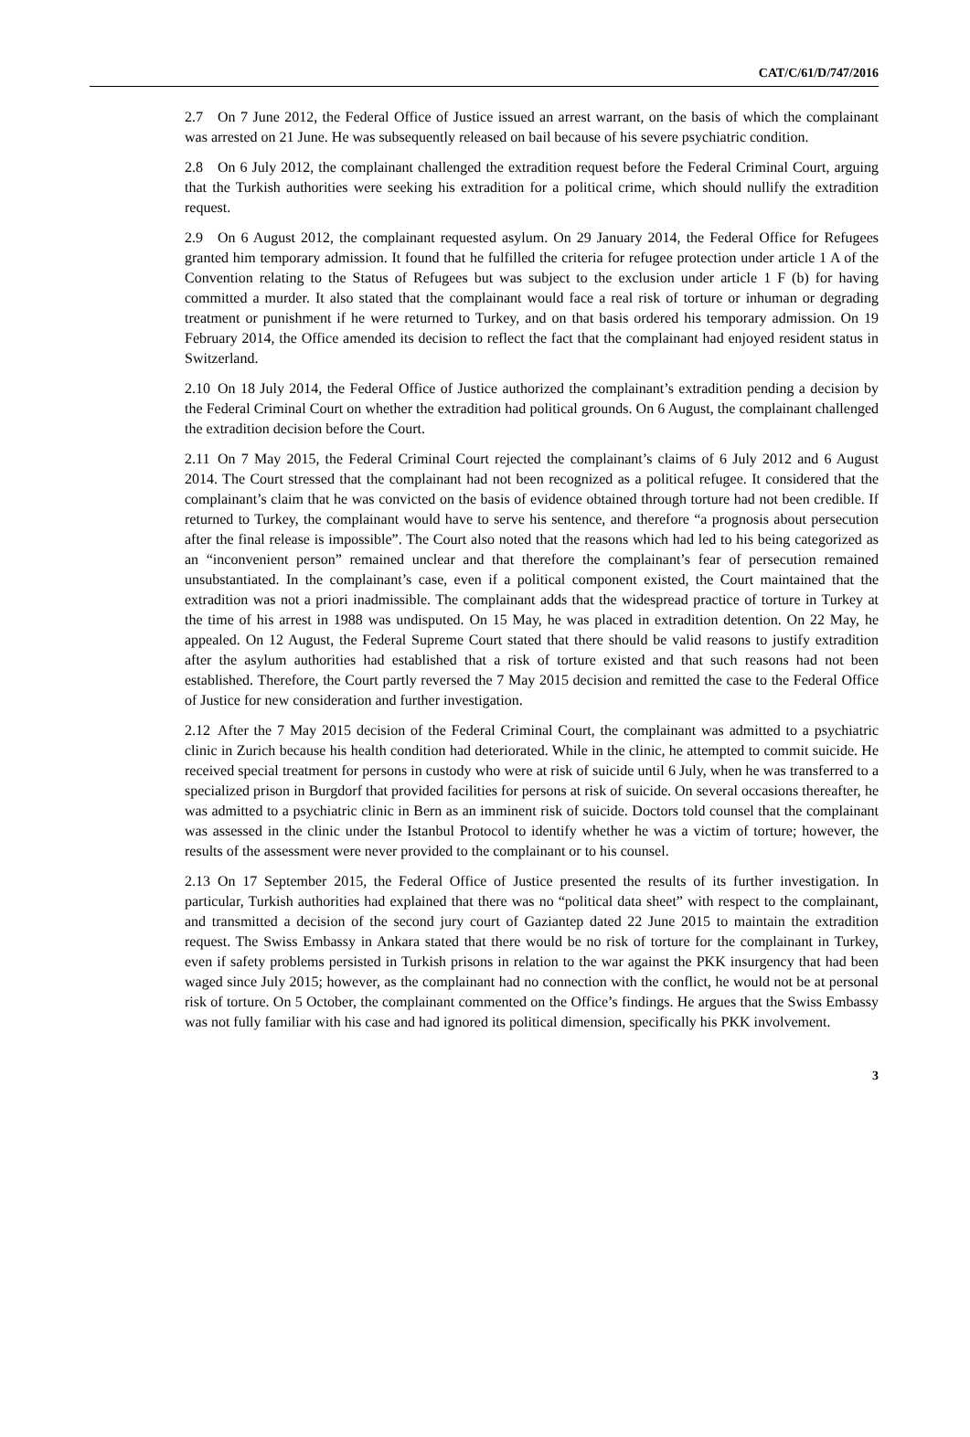CAT/C/61/D/747/2016
2.7 On 7 June 2012, the Federal Office of Justice issued an arrest warrant, on the basis of which the complainant was arrested on 21 June. He was subsequently released on bail because of his severe psychiatric condition.
2.8 On 6 July 2012, the complainant challenged the extradition request before the Federal Criminal Court, arguing that the Turkish authorities were seeking his extradition for a political crime, which should nullify the extradition request.
2.9 On 6 August 2012, the complainant requested asylum. On 29 January 2014, the Federal Office for Refugees granted him temporary admission. It found that he fulfilled the criteria for refugee protection under article 1 A of the Convention relating to the Status of Refugees but was subject to the exclusion under article 1 F (b) for having committed a murder. It also stated that the complainant would face a real risk of torture or inhuman or degrading treatment or punishment if he were returned to Turkey, and on that basis ordered his temporary admission. On 19 February 2014, the Office amended its decision to reflect the fact that the complainant had enjoyed resident status in Switzerland.
2.10 On 18 July 2014, the Federal Office of Justice authorized the complainant’s extradition pending a decision by the Federal Criminal Court on whether the extradition had political grounds. On 6 August, the complainant challenged the extradition decision before the Court.
2.11 On 7 May 2015, the Federal Criminal Court rejected the complainant’s claims of 6 July 2012 and 6 August 2014. The Court stressed that the complainant had not been recognized as a political refugee. It considered that the complainant’s claim that he was convicted on the basis of evidence obtained through torture had not been credible. If returned to Turkey, the complainant would have to serve his sentence, and therefore “a prognosis about persecution after the final release is impossible”. The Court also noted that the reasons which had led to his being categorized as an “inconvenient person” remained unclear and that therefore the complainant’s fear of persecution remained unsubstantiated. In the complainant’s case, even if a political component existed, the Court maintained that the extradition was not a priori inadmissible. The complainant adds that the widespread practice of torture in Turkey at the time of his arrest in 1988 was undisputed. On 15 May, he was placed in extradition detention. On 22 May, he appealed. On 12 August, the Federal Supreme Court stated that there should be valid reasons to justify extradition after the asylum authorities had established that a risk of torture existed and that such reasons had not been established. Therefore, the Court partly reversed the 7 May 2015 decision and remitted the case to the Federal Office of Justice for new consideration and further investigation.
2.12 After the 7 May 2015 decision of the Federal Criminal Court, the complainant was admitted to a psychiatric clinic in Zurich because his health condition had deteriorated. While in the clinic, he attempted to commit suicide. He received special treatment for persons in custody who were at risk of suicide until 6 July, when he was transferred to a specialized prison in Burgdorf that provided facilities for persons at risk of suicide. On several occasions thereafter, he was admitted to a psychiatric clinic in Bern as an imminent risk of suicide. Doctors told counsel that the complainant was assessed in the clinic under the Istanbul Protocol to identify whether he was a victim of torture; however, the results of the assessment were never provided to the complainant or to his counsel.
2.13 On 17 September 2015, the Federal Office of Justice presented the results of its further investigation. In particular, Turkish authorities had explained that there was no “political data sheet” with respect to the complainant, and transmitted a decision of the second jury court of Gaziantep dated 22 June 2015 to maintain the extradition request. The Swiss Embassy in Ankara stated that there would be no risk of torture for the complainant in Turkey, even if safety problems persisted in Turkish prisons in relation to the war against the PKK insurgency that had been waged since July 2015; however, as the complainant had no connection with the conflict, he would not be at personal risk of torture. On 5 October, the complainant commented on the Office’s findings. He argues that the Swiss Embassy was not fully familiar with his case and had ignored its political dimension, specifically his PKK involvement.
3